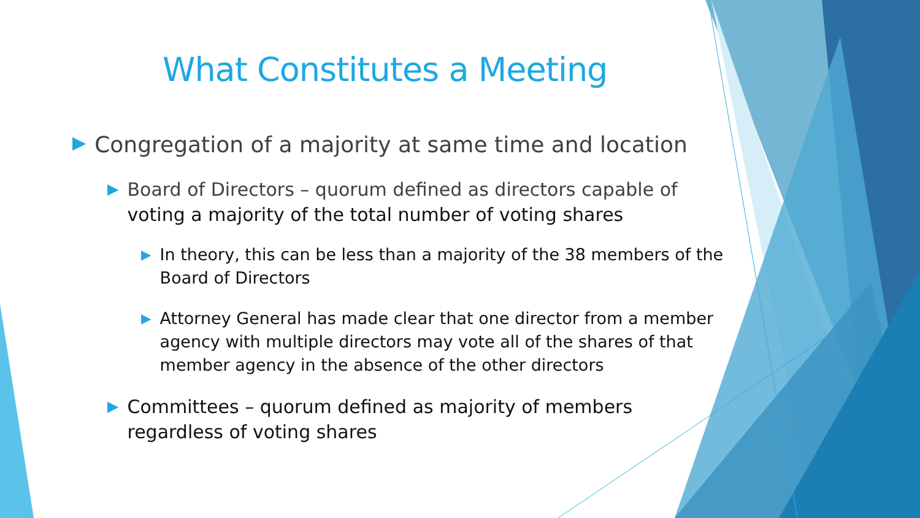What Constitutes a Meeting
▶
Congregation of a majority at same time and location
▶
Board of Directors – quorum defined as directors capable of voting a majority of the total number of voting shares
▶
In theory, this can be less than a majority of the 38 members of the Board of Directors
▶
Attorney General has made clear that one director from a member agency with multiple directors may vote all of the shares of that member agency in the absence of the other directors
▶
Committees – quorum defined as majority of members regardless of voting shares